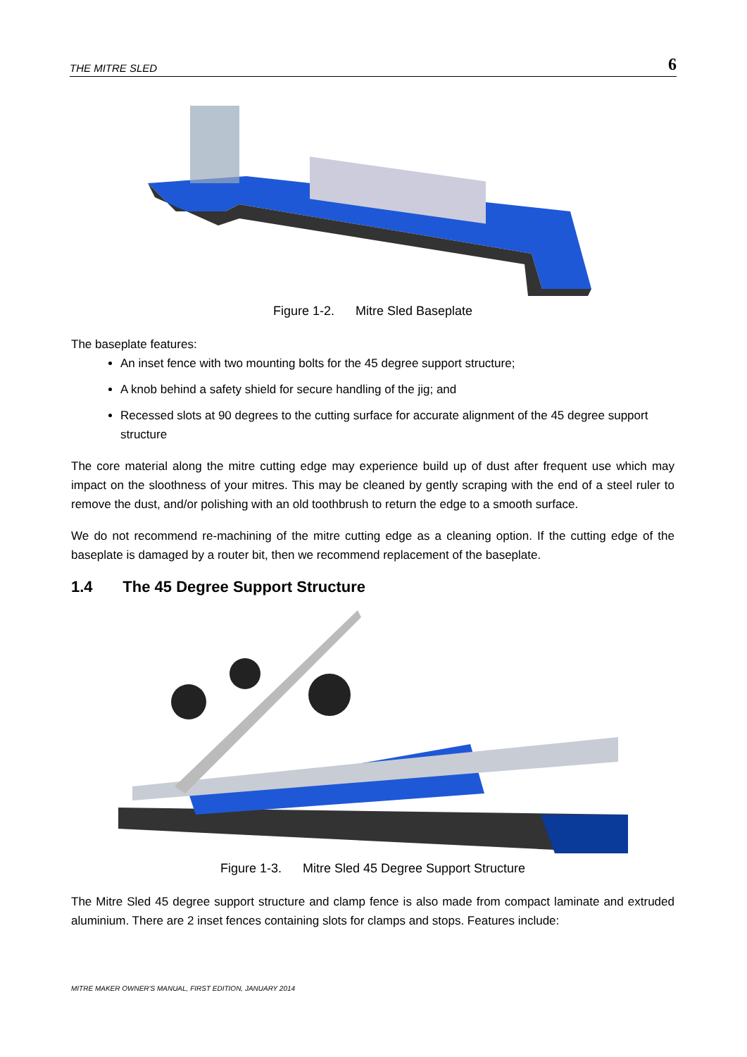THE MITRE SLED 6
Figure 1-2. Mitre Sled Baseplate
The baseplate features:
An inset fence with two mounting bolts for the 45 degree support structure;
A knob behind a safety shield for secure handling of the jig; and
Recessed slots at 90 degrees to the cutting surface for accurate alignment of the 45 degree support structure
The core material along the mitre cutting edge may experience build up of dust after frequent use which may impact on the sloothness of your mitres. This may be cleaned by gently scraping with the end of a steel ruler to remove the dust, and/or polishing with an old toothbrush to return the edge to a smooth surface.
We do not recommend re-machining of the mitre cutting edge as a cleaning option. If the cutting edge of the baseplate is damaged by a router bit, then we recommend replacement of the baseplate.
1.4 The 45 Degree Support Structure
Figure 1-3. Mitre Sled 45 Degree Support Structure
The Mitre Sled 45 degree support structure and clamp fence is also made from compact laminate and extruded aluminium. There are 2 inset fences containing slots for clamps and stops. Features include:
MITRE MAKER OWNER'S MANUAL, FIRST EDITION, JANUARY 2014